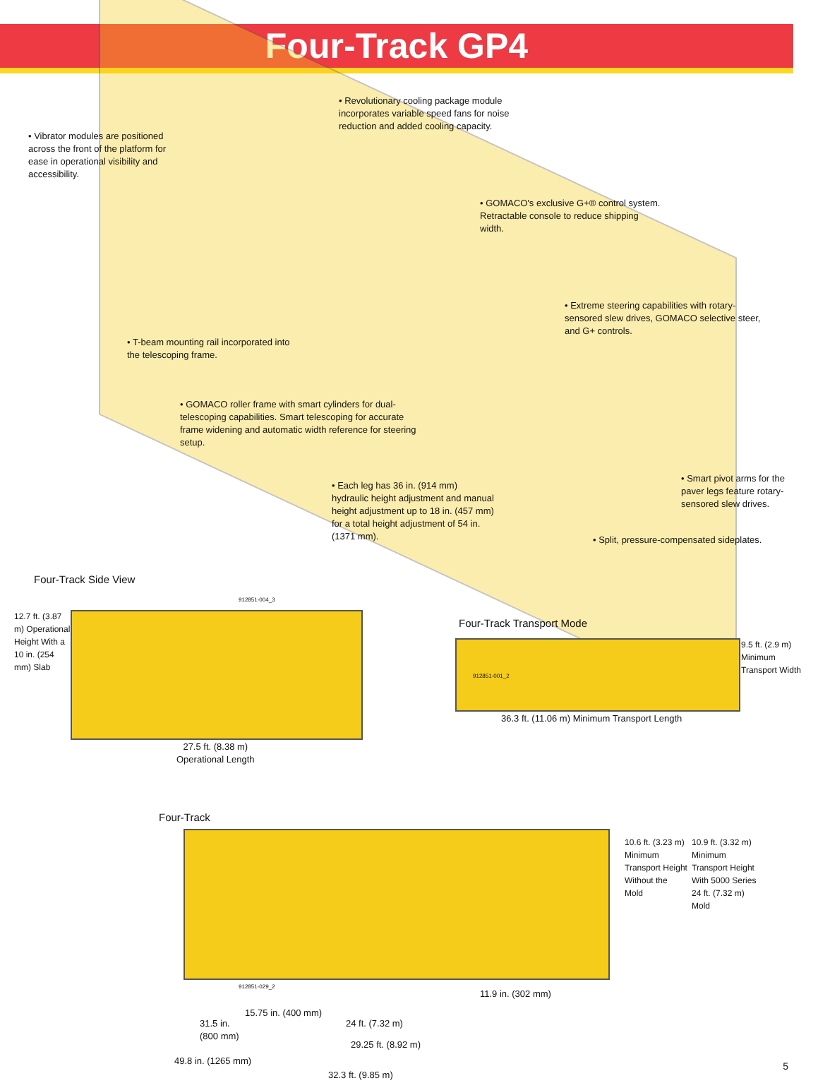Four-Track GP4
• Vibrator modules are positioned across the front of the platform for ease in operational visibility and accessibility.
• Revolutionary cooling package module incorporates variable speed fans for noise reduction and added cooling capacity.
• GOMACO's exclusive G+® control system. Retractable console to reduce shipping width.
• Extreme steering capabilities with rotary-sensored slew drives, GOMACO selective steer, and G+ controls.
• T-beam mounting rail incorporated into the telescoping frame.
• GOMACO roller frame with smart cylinders for dual-telescoping capabilities. Smart telescoping for accurate frame widening and automatic width reference for steering setup.
• Each leg has 36 in. (914 mm) hydraulic height adjustment and manual height adjustment up to 18 in. (457 mm) for a total height adjustment of 54 in. (1371 mm).
• Smart pivot arms for the paver legs feature rotary-sensored slew drives.
• Split, pressure-compensated sideplates.
Four-Track Side View
912851-004_3
12.7 ft. (3.87 m) Operational Height With a 10 in. (254 mm) Slab
27.5 ft. (8.38 m)
Operational Length
Four-Track Transport Mode
912851-001_2
36.3 ft. (11.06 m) Minimum Transport Length
9.5 ft. (2.9 m) Minimum Transport Width
Four-Track
912851-029_2
10.6 ft. (3.23 m) Minimum Transport Height Without the Mold
10.9 ft. (3.32 m) Minimum Transport Height With 5000 Series 24 ft. (7.32 m) Mold
11.9 in. (302 mm)
15.75 in. (400 mm)
31.5 in.
(800 mm)
24 ft. (7.32 m)
29.25 ft. (8.92 m)
49.8 in. (1265 mm)
32.3 ft. (9.85 m)
5